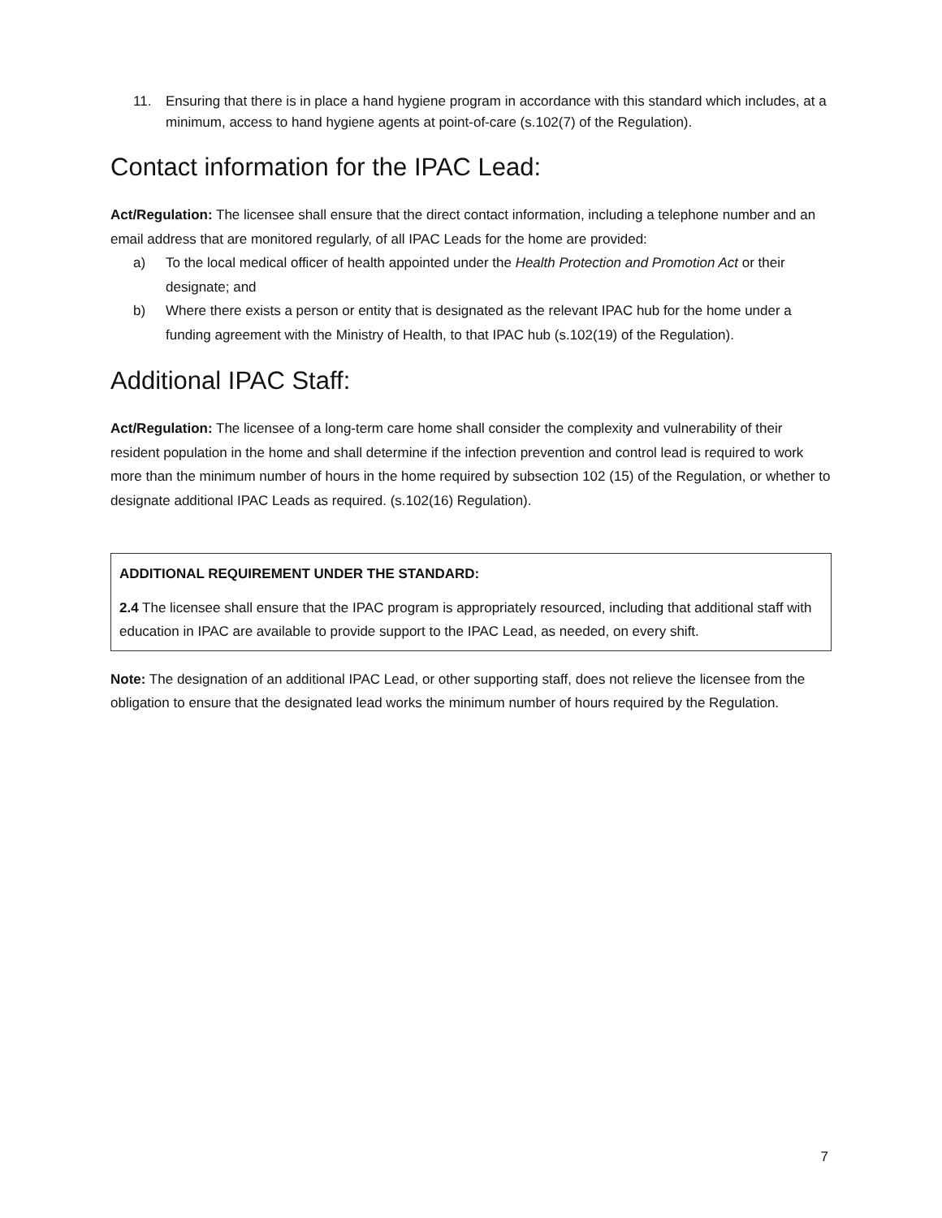11. Ensuring that there is in place a hand hygiene program in accordance with this standard which includes, at a minimum, access to hand hygiene agents at point-of-care (s.102(7) of the Regulation).
Contact information for the IPAC Lead:
Act/Regulation: The licensee shall ensure that the direct contact information, including a telephone number and an email address that are monitored regularly, of all IPAC Leads for the home are provided:
a) To the local medical officer of health appointed under the Health Protection and Promotion Act or their designate; and
b) Where there exists a person or entity that is designated as the relevant IPAC hub for the home under a funding agreement with the Ministry of Health, to that IPAC hub (s.102(19) of the Regulation).
Additional IPAC Staff:
Act/Regulation: The licensee of a long-term care home shall consider the complexity and vulnerability of their resident population in the home and shall determine if the infection prevention and control lead is required to work more than the minimum number of hours in the home required by subsection 102 (15) of the Regulation, or whether to designate additional IPAC Leads as required. (s.102(16) Regulation).
ADDITIONAL REQUIREMENT UNDER THE STANDARD:
2.4 The licensee shall ensure that the IPAC program is appropriately resourced, including that additional staff with education in IPAC are available to provide support to the IPAC Lead, as needed, on every shift.
Note: The designation of an additional IPAC Lead, or other supporting staff, does not relieve the licensee from the obligation to ensure that the designated lead works the minimum number of hours required by the Regulation.
7